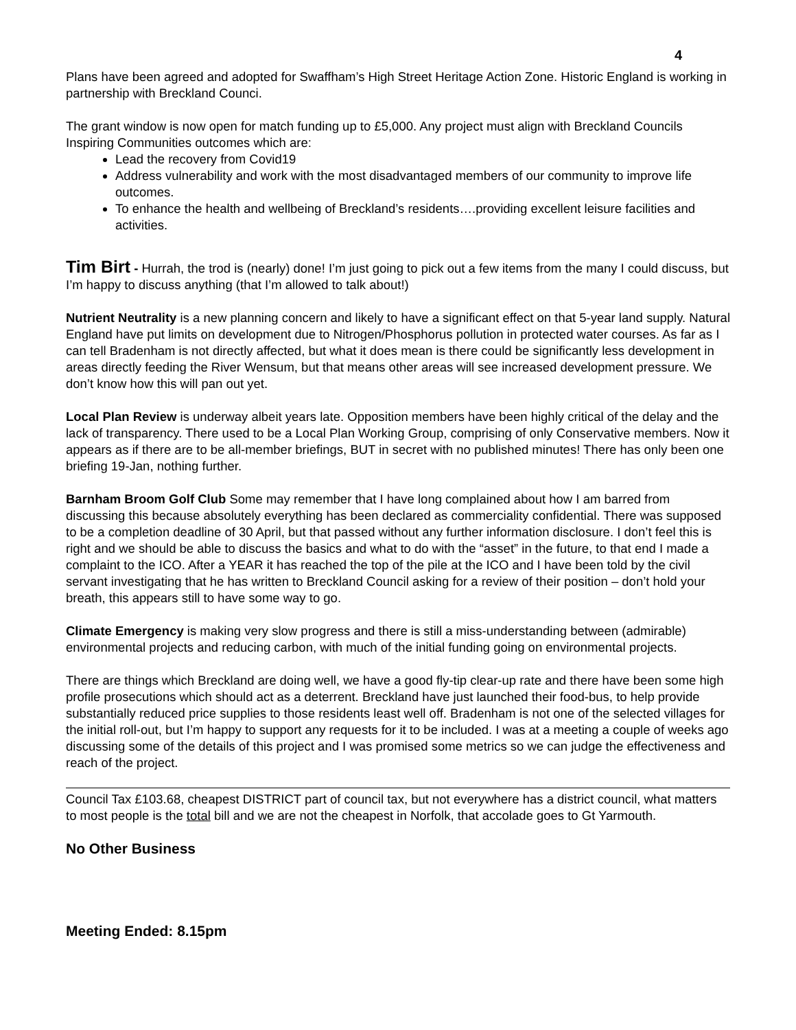4
Plans have been agreed and adopted for Swaffham’s High Street Heritage Action Zone. Historic England is working in partnership with Breckland Counci.
The grant window is now open for match funding up to £5,000. Any project must align with Breckland Councils Inspiring Communities outcomes which are:
Lead the recovery from Covid19
Address vulnerability and work with the most disadvantaged members of our community to improve life outcomes.
To enhance the health and wellbeing of Breckland’s residents….providing excellent leisure facilities and activities.
Tim Birt - Hurrah, the trod is (nearly) done! I’m just going to pick out a few items from the many I could discuss, but I’m happy to discuss anything (that I’m allowed to talk about!)
Nutrient Neutrality is a new planning concern and likely to have a significant effect on that 5-year land supply. Natural England have put limits on development due to Nitrogen/Phosphorus pollution in protected water courses. As far as I can tell Bradenham is not directly affected, but what it does mean is there could be significantly less development in areas directly feeding the River Wensum, but that means other areas will see increased development pressure. We don’t know how this will pan out yet.
Local Plan Review is underway albeit years late. Opposition members have been highly critical of the delay and the lack of transparency. There used to be a Local Plan Working Group, comprising of only Conservative members. Now it appears as if there are to be all-member briefings, BUT in secret with no published minutes! There has only been one briefing 19-Jan, nothing further.
Barnham Broom Golf Club Some may remember that I have long complained about how I am barred from discussing this because absolutely everything has been declared as commerciality confidential. There was supposed to be a completion deadline of 30 April, but that passed without any further information disclosure. I don’t feel this is right and we should be able to discuss the basics and what to do with the “asset” in the future, to that end I made a complaint to the ICO. After a YEAR it has reached the top of the pile at the ICO and I have been told by the civil servant investigating that he has written to Breckland Council asking for a review of their position – don’t hold your breath, this appears still to have some way to go.
Climate Emergency is making very slow progress and there is still a miss-understanding between (admirable) environmental projects and reducing carbon, with much of the initial funding going on environmental projects.
There are things which Breckland are doing well, we have a good fly-tip clear-up rate and there have been some high profile prosecutions which should act as a deterrent. Breckland have just launched their food-bus, to help provide substantially reduced price supplies to those residents least well off. Bradenham is not one of the selected villages for the initial roll-out, but I’m happy to support any requests for it to be included. I was at a meeting a couple of weeks ago discussing some of the details of this project and I was promised some metrics so we can judge the effectiveness and reach of the project.
Council Tax £103.68, cheapest DISTRICT part of council tax, but not everywhere has a district council, what matters to most people is the total bill and we are not the cheapest in Norfolk, that accolade goes to Gt Yarmouth.
No Other Business
Meeting Ended: 8.15pm